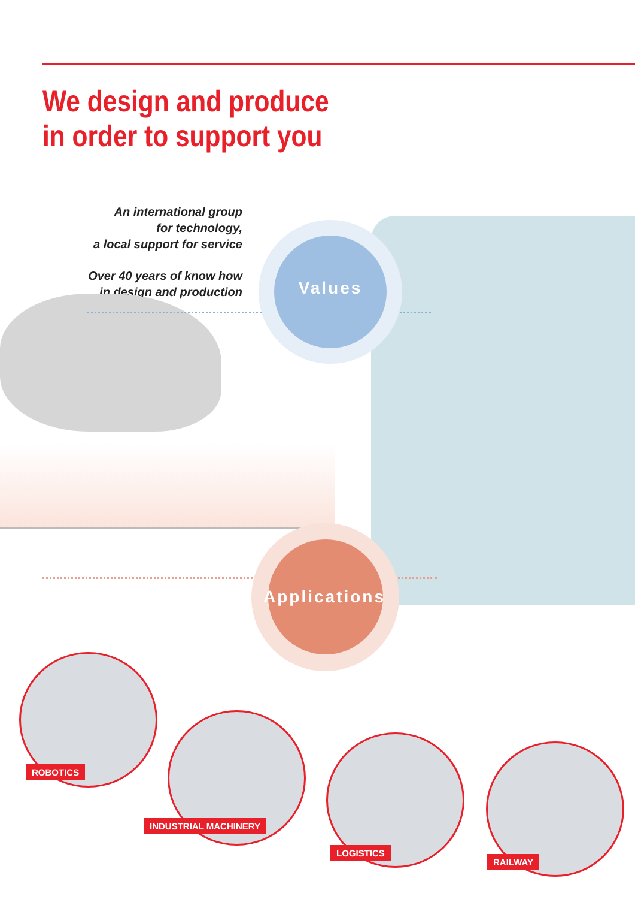We design and produce
in order to support you
An international group
for technology,
a local support for service
Over 40 years of know how
in design and production
Values
Applications
ROBOTICS
INDUSTRIAL MACHINERY
LOGISTICS
RAILWAY